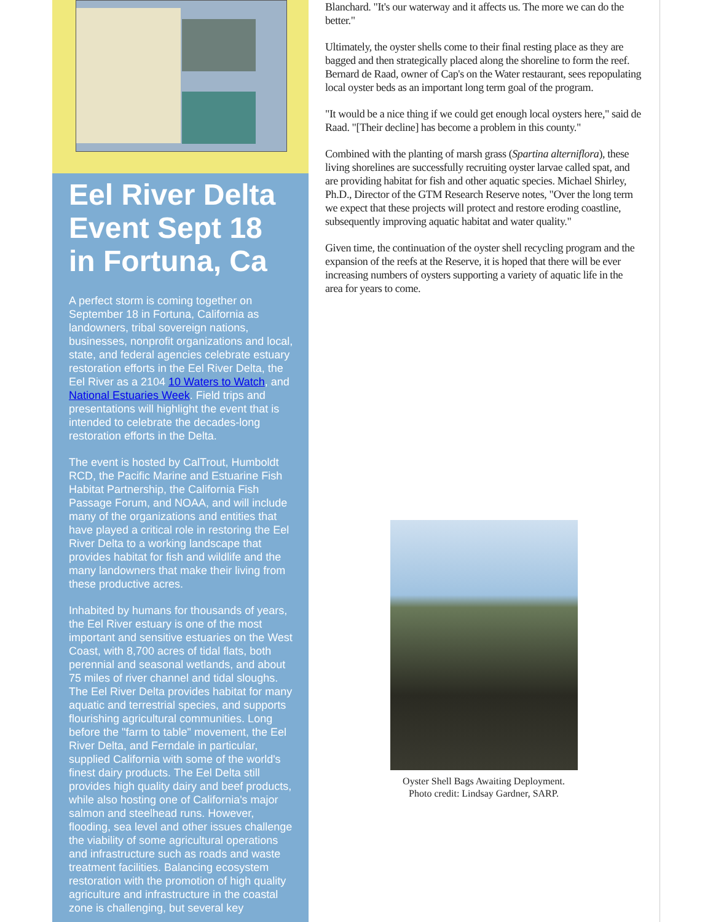Eel River Delta Event Sept 18 in Fortuna, Ca
A perfect storm is coming together on September 18 in Fortuna, California as landowners, tribal sovereign nations, businesses, nonprofit organizations and local, state, and federal agencies celebrate estuary restoration efforts in the Eel River Delta, the Eel River as a 2104 10 Waters to Watch, and National Estuaries Week. Field trips and presentations will highlight the event that is intended to celebrate the decades-long restoration efforts in the Delta.
The event is hosted by CalTrout, Humboldt RCD, the Pacific Marine and Estuarine Fish Habitat Partnership, the California Fish Passage Forum, and NOAA, and will include many of the organizations and entities that have played a critical role in restoring the Eel River Delta to a working landscape that provides habitat for fish and wildlife and the many landowners that make their living from these productive acres.
Inhabited by humans for thousands of years, the Eel River estuary is one of the most important and sensitive estuaries on the West Coast, with 8,700 acres of tidal flats, both perennial and seasonal wetlands, and about 75 miles of river channel and tidal sloughs. The Eel River Delta provides habitat for many aquatic and terrestrial species, and supports flourishing agricultural communities. Long before the "farm to table" movement, the Eel River Delta, and Ferndale in particular, supplied California with some of the world's finest dairy products. The Eel Delta still provides high quality dairy and beef products, while also hosting one of California's major salmon and steelhead runs. However, flooding, sea level and other issues challenge the viability of some agricultural operations and infrastructure such as roads and waste treatment facilities. Balancing ecosystem restoration with the promotion of high quality agriculture and infrastructure in the coastal zone is challenging, but several key
Blanchard. "It's our waterway and it affects us. The more we can do the better."
Ultimately, the oyster shells come to their final resting place as they are bagged and then strategically placed along the shoreline to form the reef. Bernard de Raad, owner of Cap's on the Water restaurant, sees repopulating local oyster beds as an important long term goal of the program.
"It would be a nice thing if we could get enough local oysters here," said de Raad. "[Their decline] has become a problem in this county."
Combined with the planting of marsh grass (Spartina alterniflora), these living shorelines are successfully recruiting oyster larvae called spat, and are providing habitat for fish and other aquatic species. Michael Shirley, Ph.D., Director of the GTM Research Reserve notes, "Over the long term we expect that these projects will protect and restore eroding coastline, subsequently improving aquatic habitat and water quality."
Given time, the continuation of the oyster shell recycling program and the expansion of the reefs at the Reserve, it is hoped that there will be ever increasing numbers of oysters supporting a variety of aquatic life in the area for years to come.
Oyster Shell Bags Awaiting Deployment.
Photo credit: Lindsay Gardner, SARP.